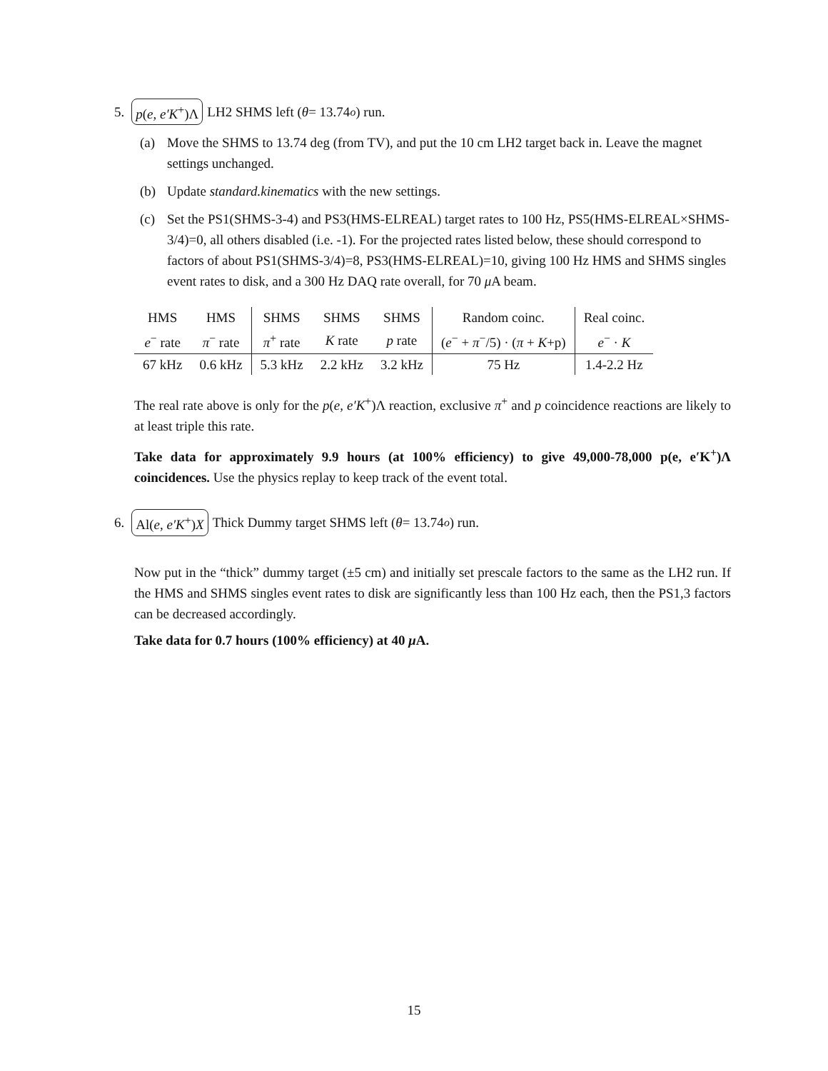5. p(e, e′K<sup>+</sup>)Λ LH2 SHMS left (θ = 13.74<sup>o</sup>) run.
(a) Move the SHMS to 13.74 deg (from TV), and put the 10 cm LH2 target back in. Leave the magnet settings unchanged.
(b) Update standard.kinematics with the new settings.
(c) Set the PS1(SHMS-3-4) and PS3(HMS-ELREAL) target rates to 100 Hz, PS5(HMS-ELREAL×SHMS-3/4)=0, all others disabled (i.e. -1). For the projected rates listed below, these should correspond to factors of about PS1(SHMS-3/4)=8, PS3(HMS-ELREAL)=10, giving 100 Hz HMS and SHMS singles event rates to disk, and a 300 Hz DAQ rate overall, for 70 μ A beam.
| HMS | HMS | SHMS | SHMS | SHMS | Random coinc. | Real coinc. |
| e<sup>−</sup> rate | π<sup>−</sup> rate | π<sup>+</sup> rate | K rate | p rate | ( e<sup>−</sup> + π<sup>−</sup>/5) · ( π + K +p) | e<sup>−</sup> · K |
| 67 kHz | 0.6 kHz | 5.3 kHz | 2.2 kHz | 3.2 kHz | 75 Hz | 1.4-2.2 Hz |
The real rate above is only for the p(e, e′K<sup>+</sup>)Λ reaction, exclusive π<sup>+</sup> and p coincidence reactions are likely to at least triple this rate.
Take data for approximately 9.9 hours (at 100% efficiency) to give 49,000-78,000 p(e, e′K<sup>+</sup>)Λ coincidences. Use the physics replay to keep track of the event total.
6. Al(e, e′K<sup>+</sup>)X Thick Dummy target SHMS left (θ = 13.74<sup>o</sup>) run.
Now put in the “thick” dummy target (±5 cm) and initially set prescale factors to the same as the LH2 run. If the HMS and SHMS singles event rates to disk are significantly less than 100 Hz each, then the PS1,3 factors can be decreased accordingly.
Take data for 0.7 hours (100% efficiency) at 40 μ A.
15